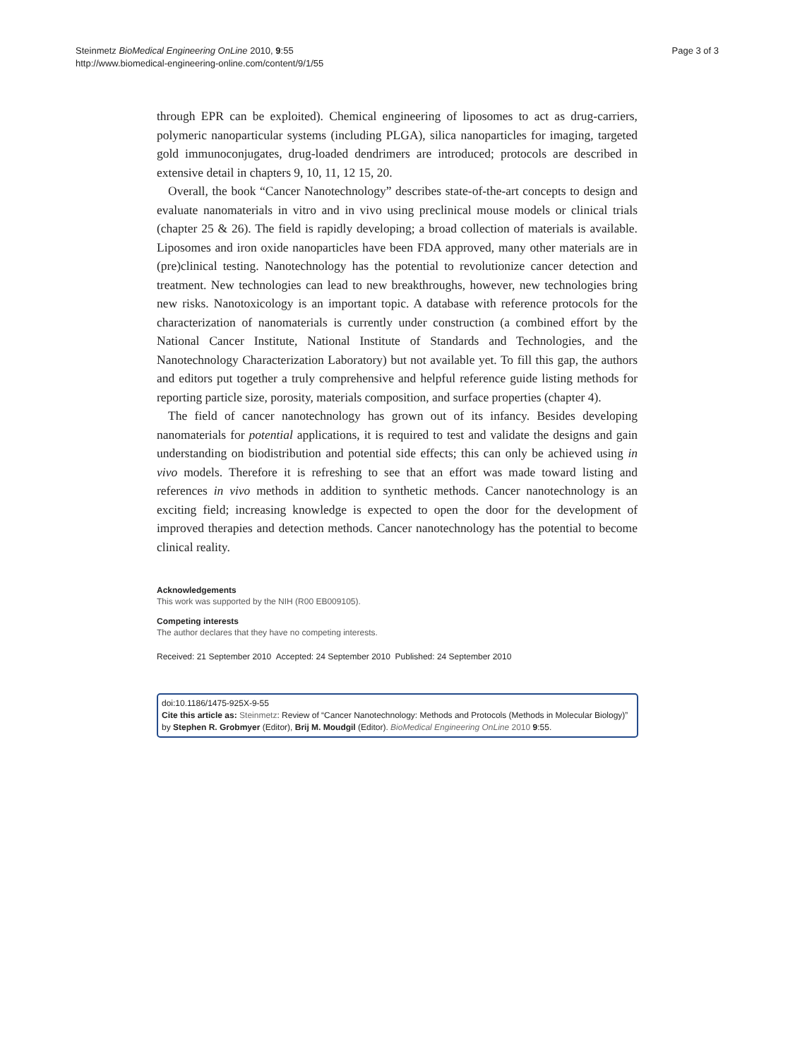Steinmetz BioMedical Engineering OnLine 2010, 9:55
http://www.biomedical-engineering-online.com/content/9/1/55
Page 3 of 3
through EPR can be exploited). Chemical engineering of liposomes to act as drug-carriers, polymeric nanoparticular systems (including PLGA), silica nanoparticles for imaging, targeted gold immunoconjugates, drug-loaded dendrimers are introduced; protocols are described in extensive detail in chapters 9, 10, 11, 12 15, 20.
Overall, the book “Cancer Nanotechnology” describes state-of-the-art concepts to design and evaluate nanomaterials in vitro and in vivo using preclinical mouse models or clinical trials (chapter 25 & 26). The field is rapidly developing; a broad collection of materials is available. Liposomes and iron oxide nanoparticles have been FDA approved, many other materials are in (pre)clinical testing. Nanotechnology has the potential to revolutionize cancer detection and treatment. New technologies can lead to new breakthroughs, however, new technologies bring new risks. Nanotoxicology is an important topic. A database with reference protocols for the characterization of nanomaterials is currently under construction (a combined effort by the National Cancer Institute, National Institute of Standards and Technologies, and the Nanotechnology Characterization Laboratory) but not available yet. To fill this gap, the authors and editors put together a truly comprehensive and helpful reference guide listing methods for reporting particle size, porosity, materials composition, and surface properties (chapter 4).
The field of cancer nanotechnology has grown out of its infancy. Besides developing nanomaterials for potential applications, it is required to test and validate the designs and gain understanding on biodistribution and potential side effects; this can only be achieved using in vivo models. Therefore it is refreshing to see that an effort was made toward listing and references in vivo methods in addition to synthetic methods. Cancer nanotechnology is an exciting field; increasing knowledge is expected to open the door for the development of improved therapies and detection methods. Cancer nanotechnology has the potential to become clinical reality.
Acknowledgements
This work was supported by the NIH (R00 EB009105).
Competing interests
The author declares that they have no competing interests.
Received: 21 September 2010 Accepted: 24 September 2010 Published: 24 September 2010
doi:10.1186/1475-925X-9-55
Cite this article as: Steinmetz: Review of “Cancer Nanotechnology: Methods and Protocols (Methods in Molecular Biology)” by Stephen R. Grobmyer (Editor), Brij M. Moudgil (Editor). BioMedical Engineering OnLine 2010 9:55.